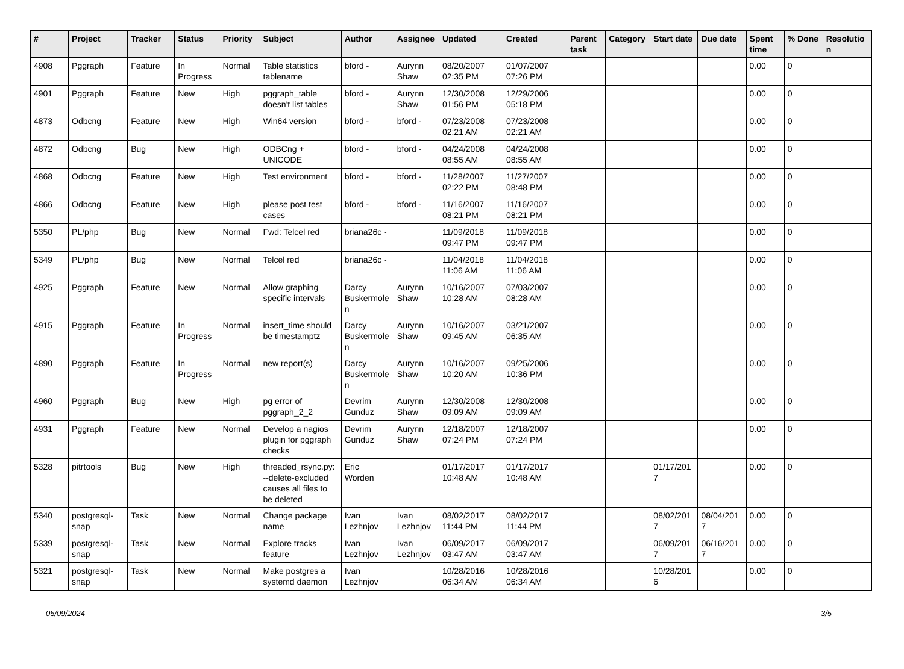| # | Project | Tracker | Status | Priority | Subject | Author | Assignee | Updated | Created | Parent task | Category | Start date | Due date | Spent time | % Done | Resolution |
| --- | --- | --- | --- | --- | --- | --- | --- | --- | --- | --- | --- | --- | --- | --- | --- | --- |
| 4908 | Pggraph | Feature | In Progress | Normal | Table statistics tablename | bford - | Aurynn Shaw | 08/20/2007 02:35 PM | 01/07/2007 07:26 PM | | | | | 0.00 | 0 | |
| 4901 | Pggraph | Feature | New | High | pggraph_table doesn't list tables | bford - | Aurynn Shaw | 12/30/2008 01:56 PM | 12/29/2006 05:18 PM | | | | | 0.00 | 0 | |
| 4873 | Odbcng | Feature | New | High | Win64 version | bford - | bford - | 07/23/2008 02:21 AM | 07/23/2008 02:21 AM | | | | | 0.00 | 0 | |
| 4872 | Odbcng | Bug | New | High | ODBCng + UNICODE | bford - | bford - | 04/24/2008 08:55 AM | 04/24/2008 08:55 AM | | | | | 0.00 | 0 | |
| 4868 | Odbcng | Feature | New | High | Test environment | bford - | bford - | 11/28/2007 02:22 PM | 11/27/2007 08:48 PM | | | | | 0.00 | 0 | |
| 4866 | Odbcng | Feature | New | High | please post test cases | bford - | bford - | 11/16/2007 08:21 PM | 11/16/2007 08:21 PM | | | | | 0.00 | 0 | |
| 5350 | PL/php | Bug | New | Normal | Fwd: Telcel red | briana26c - | | 11/09/2018 09:47 PM | 11/09/2018 09:47 PM | | | | | 0.00 | 0 | |
| 5349 | PL/php | Bug | New | Normal | Telcel red | briana26c - | | 11/04/2018 11:06 AM | 11/04/2018 11:06 AM | | | | | 0.00 | 0 | |
| 4925 | Pggraph | Feature | New | Normal | Allow graphing specific intervals | Darcy Buskermolen | Aurynn Shaw | 10/16/2007 10:28 AM | 07/03/2007 08:28 AM | | | | | 0.00 | 0 | |
| 4915 | Pggraph | Feature | In Progress | Normal | insert_time should be timestamptz | Darcy Buskermolen | Aurynn Shaw | 10/16/2007 09:45 AM | 03/21/2007 06:35 AM | | | | | 0.00 | 0 | |
| 4890 | Pggraph | Feature | In Progress | Normal | new report(s) | Darcy Buskermolen | Aurynn Shaw | 10/16/2007 10:20 AM | 09/25/2006 10:36 PM | | | | | 0.00 | 0 | |
| 4960 | Pggraph | Bug | New | High | pg error of pggraph_2_2 | Devrim Gunduz | Aurynn Shaw | 12/30/2008 09:09 AM | 12/30/2008 09:09 AM | | | | | 0.00 | 0 | |
| 4931 | Pggraph | Feature | New | Normal | Develop a nagios plugin for pggraph checks | Devrim Gunduz | Aurynn Shaw | 12/18/2007 07:24 PM | 12/18/2007 07:24 PM | | | | | 0.00 | 0 | |
| 5328 | pitrtools | Bug | New | High | threaded_rsync.py: --delete-excluded causes all files to be deleted | Eric Worden | | 01/17/2017 10:48 AM | 01/17/2017 10:48 AM | | | 01/17/2017 | | 0.00 | 0 | |
| 5340 | postgresql-snap | Task | New | Normal | Change package name | Ivan Lezhnjov | Ivan Lezhnjov | 08/02/2017 11:44 PM | 08/02/2017 11:44 PM | | | 08/02/2017 | 08/04/2017 | 0.00 | 0 | |
| 5339 | postgresql-snap | Task | New | Normal | Explore tracks feature | Ivan Lezhnjov | Ivan Lezhnjov | 06/09/2017 03:47 AM | 06/09/2017 03:47 AM | | | 06/09/2017 | 06/16/2017 | 0.00 | 0 | |
| 5321 | postgresql-snap | Task | New | Normal | Make postgres a systemd daemon | Ivan Lezhnjov | | 10/28/2016 06:34 AM | 10/28/2016 06:34 AM | | | 10/28/2016 | | 0.00 | 0 | |
05/09/2024 3/5